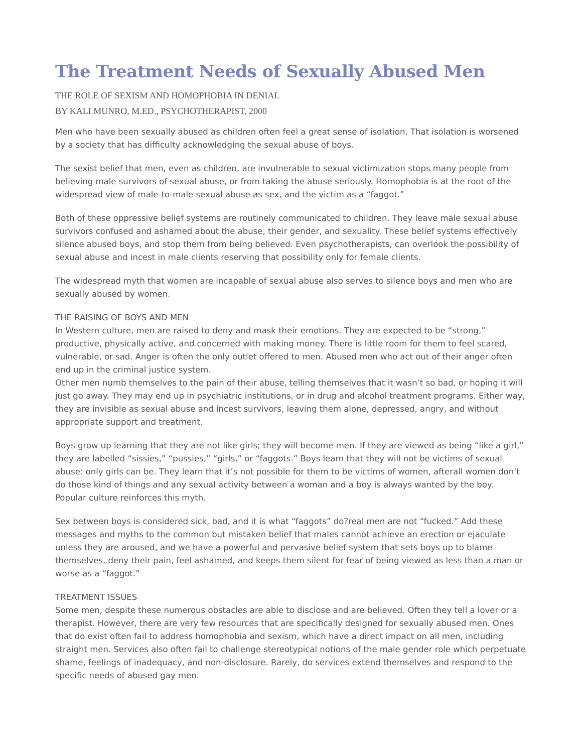The Treatment Needs of Sexually Abused Men
THE ROLE OF SEXISM AND HOMOPHOBIA IN DENIAL
BY KALI MUNRO, M.ED., PSYCHOTHERAPIST, 2000
Men who have been sexually abused as children often feel a great sense of isolation. That isolation is worsened by a society that has difficulty acknowledging the sexual abuse of boys.
The sexist belief that men, even as children, are invulnerable to sexual victimization stops many people from believing male survivors of sexual abuse, or from taking the abuse seriously. Homophobia is at the root of the widespread view of male-to-male sexual abuse as sex, and the victim as a “faggot.”
Both of these oppressive belief systems are routinely communicated to children. They leave male sexual abuse survivors confused and ashamed about the abuse, their gender, and sexuality. These belief systems effectively silence abused boys, and stop them from being believed. Even psychotherapists, can overlook the possibility of sexual abuse and incest in male clients reserving that possibility only for female clients.
The widespread myth that women are incapable of sexual abuse also serves to silence boys and men who are sexually abused by women.
THE RAISING OF BOYS AND MEN
In Western culture, men are raised to deny and mask their emotions. They are expected to be “strong,” productive, physically active, and concerned with making money. There is little room for them to feel scared, vulnerable, or sad. Anger is often the only outlet offered to men. Abused men who act out of their anger often end up in the criminal justice system.
Other men numb themselves to the pain of their abuse, telling themselves that it wasn’t so bad, or hoping it will just go away. They may end up in psychiatric institutions, or in drug and alcohol treatment programs. Either way, they are invisible as sexual abuse and incest survivors, leaving them alone, depressed, angry, and without appropriate support and treatment.
Boys grow up learning that they are not like girls; they will become men. If they are viewed as being “like a girl,” they are labelled “sissies,” “pussies,” “girls,” or “faggots.” Boys learn that they will not be victims of sexual abuse: only girls can be. They learn that it’s not possible for them to be victims of women, afterall women don’t do those kind of things and any sexual activity between a woman and a boy is always wanted by the boy. Popular culture reinforces this myth.
Sex between boys is considered sick, bad, and it is what “faggots” do?real men are not “fucked.” Add these messages and myths to the common but mistaken belief that males cannot achieve an erection or ejaculate unless they are aroused, and we have a powerful and pervasive belief system that sets boys up to blame themselves, deny their pain, feel ashamed, and keeps them silent for fear of being viewed as less than a man or worse as a “faggot.”
TREATMENT ISSUES
Some men, despite these numerous obstacles are able to disclose and are believed. Often they tell a lover or a therapist. However, there are very few resources that are specifically designed for sexually abused men. Ones that do exist often fail to address homophobia and sexism, which have a direct impact on all men, including straight men. Services also often fail to challenge stereotypical notions of the male gender role which perpetuate shame, feelings of inadequacy, and non-disclosure. Rarely, do services extend themselves and respond to the specific needs of abused gay men.